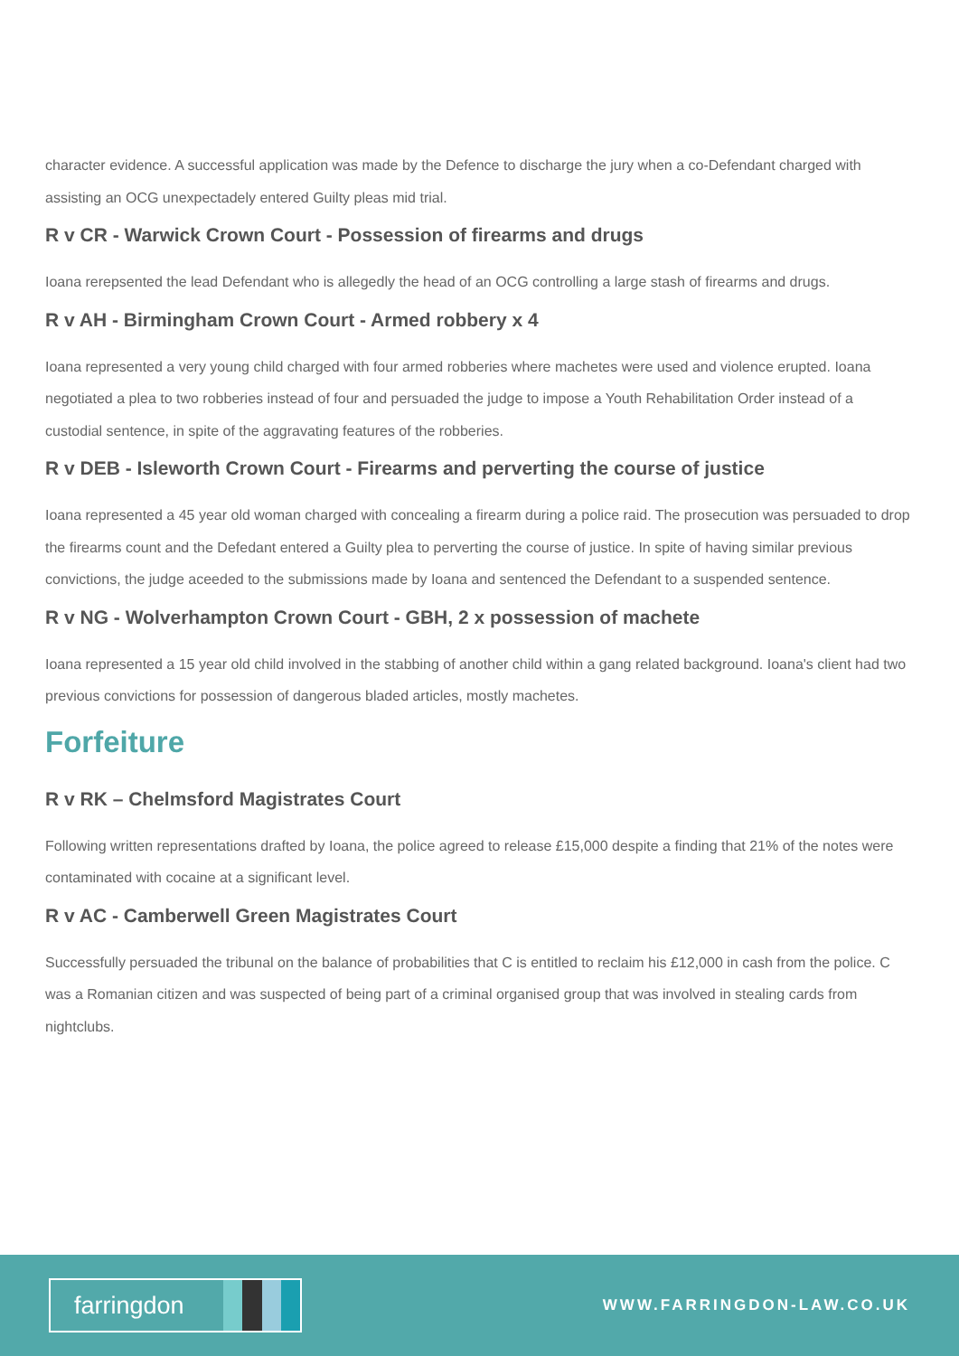character evidence. A successful application was made by the Defence to discharge the jury when a co-Defendant charged with assisting an OCG unexpectadely entered Guilty pleas mid trial.
R v CR - Warwick Crown Court - Possession of firearms and drugs
Ioana rerepsented the lead Defendant who is allegedly the head of an OCG controlling a large stash of firearms and drugs.
R v AH - Birmingham Crown Court - Armed robbery x 4
Ioana represented a very young child charged with four armed robberies where machetes were used and violence erupted. Ioana negotiated a plea to two robberies instead of four and persuaded the judge to impose a Youth Rehabilitation Order instead of a custodial sentence, in spite of the aggravating features of the robberies.
R v DEB - Isleworth Crown Court - Firearms and perverting the course of justice
Ioana represented a 45 year old woman charged with concealing a firearm during a police raid. The prosecution was persuaded to drop the firearms count and the Defedant entered a Guilty plea to perverting the course of justice. In spite of having similar previous convictions, the judge aceeded to the submissions made by Ioana and sentenced the Defendant to a suspended sentence.
R v NG - Wolverhampton Crown Court - GBH, 2 x possession of machete
Ioana represented a 15 year old child involved in the stabbing of another child within a gang related background. Ioana's client had two previous convictions for possession of dangerous bladed articles, mostly machetes.
Forfeiture
R v RK – Chelmsford Magistrates Court
Following written representations drafted by Ioana, the police agreed to release £15,000 despite a finding that 21% of the notes were contaminated with cocaine at a significant level.
R v AC - Camberwell Green Magistrates Court
Successfully persuaded the tribunal on the balance of probabilities that C is entitled to reclaim his £12,000 in cash from the police. C was a Romanian citizen and was suspected of being part of a criminal organised group that was involved in stealing cards from nightclubs.
farringdon
WWW.FARRINGDON-LAW.CO.UK